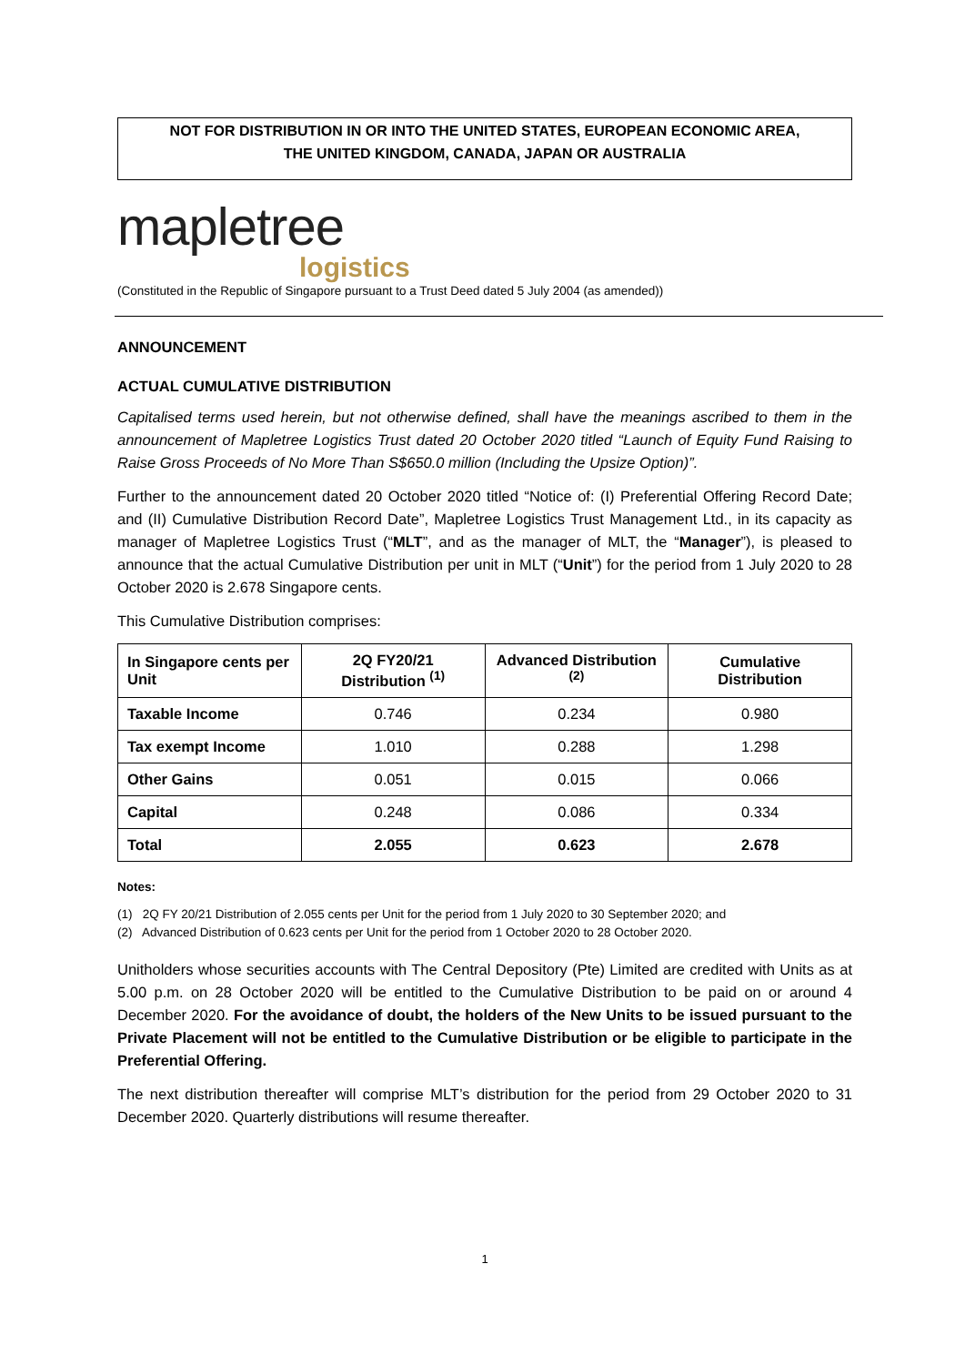NOT FOR DISTRIBUTION IN OR INTO THE UNITED STATES, EUROPEAN ECONOMIC AREA,
THE UNITED KINGDOM, CANADA, JAPAN OR AUSTRALIA
mapletree
logistics
(Constituted in the Republic of Singapore pursuant to a Trust Deed dated 5 July 2004 (as amended))
ANNOUNCEMENT
ACTUAL CUMULATIVE DISTRIBUTION
Capitalised terms used herein, but not otherwise defined, shall have the meanings ascribed to them in the announcement of Mapletree Logistics Trust dated 20 October 2020 titled “Launch of Equity Fund Raising to Raise Gross Proceeds of No More Than S$650.0 million (Including the Upsize Option)”.
Further to the announcement dated 20 October 2020 titled “Notice of: (I) Preferential Offering Record Date; and (II) Cumulative Distribution Record Date”, Mapletree Logistics Trust Management Ltd., in its capacity as manager of Mapletree Logistics Trust (“MLT”, and as the manager of MLT, the “Manager”), is pleased to announce that the actual Cumulative Distribution per unit in MLT (“Unit”) for the period from 1 July 2020 to 28 October 2020 is 2.678 Singapore cents.
This Cumulative Distribution comprises:
| In Singapore cents per Unit | 2Q FY20/21 Distribution <sup>(1)</sup> | Advanced Distribution <sup>(2)</sup> | Cumulative Distribution |
| --- | --- | --- | --- |
| Taxable Income | 0.746 | 0.234 | 0.980 |
| Tax exempt Income | 1.010 | 0.288 | 1.298 |
| Other Gains | 0.051 | 0.015 | 0.066 |
| Capital | 0.248 | 0.086 | 0.334 |
| Total | 2.055 | 0.623 | 2.678 |
Notes:
(1) 2Q FY 20/21 Distribution of 2.055 cents per Unit for the period from 1 July 2020 to 30 September 2020; and
(2) Advanced Distribution of 0.623 cents per Unit for the period from 1 October 2020 to 28 October 2020.
Unitholders whose securities accounts with The Central Depository (Pte) Limited are credited with Units as at 5.00 p.m. on 28 October 2020 will be entitled to the Cumulative Distribution to be paid on or around 4 December 2020. For the avoidance of doubt, the holders of the New Units to be issued pursuant to the Private Placement will not be entitled to the Cumulative Distribution or be eligible to participate in the Preferential Offering.
The next distribution thereafter will comprise MLT’s distribution for the period from 29 October 2020 to 31 December 2020. Quarterly distributions will resume thereafter.
1